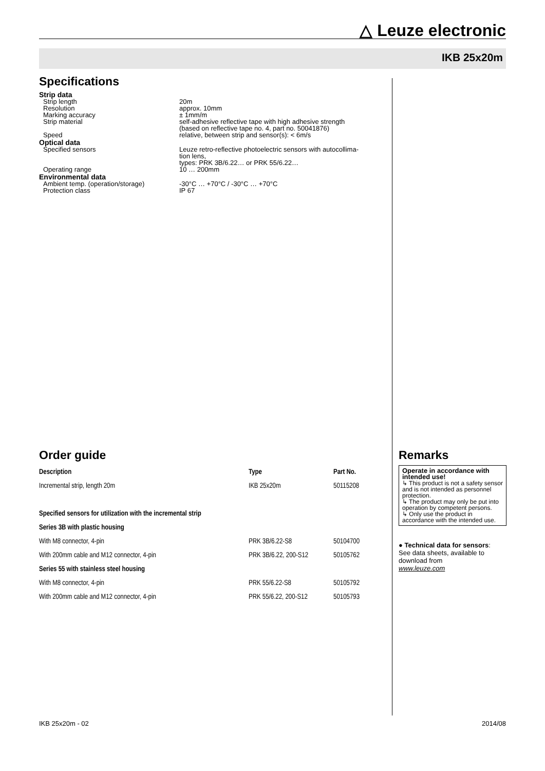△ Leuze electronic
IKB 25x20m
Specifications
Strip data
Strip length 20m
Resolution approx. 10mm
Marking accuracy ± 1mm/m
Strip material self-adhesive reflective tape with high adhesive strength
(based on reflective tape no. 4, part no. 50041876)
Speed relative, between strip and sensor(s): < 6m/s
Optical data
Specified sensors Leuze retro-reflective photoelectric sensors with autocollima-
tion lens,
types: PRK 3B/6.22… or PRK 55/6.22…
Operating range 10 … 200mm
Environmental data
Ambient temp. (operation/storage) -30°C … +70°C / -30°C … +70°C
Protection class IP 67
Order guide
| Description | Type | Part No. |
| --- | --- | --- |
| Incremental strip, length 20m | IKB 25x20m | 50115208 |
| Specified sensors for utilization with the incremental strip | | |
| Series 3B with plastic housing | | |
| With M8 connector, 4-pin | PRK 3B/6.22-S8 | 50104700 |
| With 200mm cable and M12 connector, 4-pin | PRK 3B/6.22, 200-S12 | 50105762 |
| Series 55 with stainless steel housing | | |
| With M8 connector, 4-pin | PRK 55/6.22-S8 | 50105792 |
| With 200mm cable and M12 connector, 4-pin | PRK 55/6.22, 200-S12 | 50105793 |
Remarks
Operate in accordance with intended use!
↳ This product is not a safety sensor and is not intended as personnel protection.
↳ The product may only be put into operation by competent persons.
↳ Only use the product in accordance with the intended use.
● Technical data for sensors:
See data sheets, available to download from
www.leuze.com
IKB 25x20m - 02 2014/08